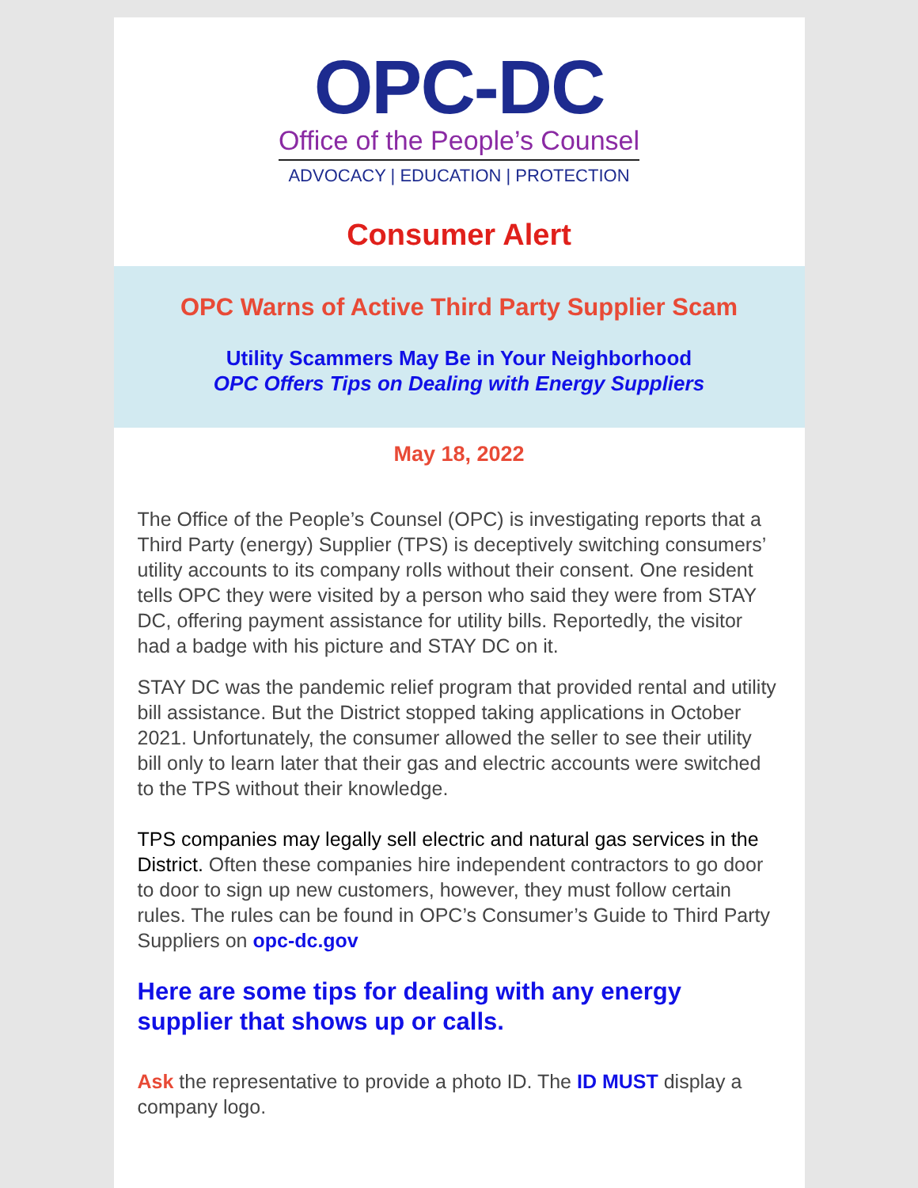OPC-DC
Office of the People’s Counsel
ADVOCACY | EDUCATION | PROTECTION
Consumer Alert
OPC Warns of Active Third Party Supplier Scam
Utility Scammers May Be in Your Neighborhood
OPC Offers Tips on Dealing with Energy Suppliers
May 18, 2022
The Office of the People’s Counsel (OPC) is investigating reports that a Third Party (energy) Supplier (TPS) is deceptively switching consumers’ utility accounts to its company rolls without their consent. One resident tells OPC they were visited by a person who said they were from STAY DC, offering payment assistance for utility bills. Reportedly, the visitor had a badge with his picture and STAY DC on it.
STAY DC was the pandemic relief program that provided rental and utility bill assistance. But the District stopped taking applications in October 2021. Unfortunately, the consumer allowed the seller to see their utility bill only to learn later that their gas and electric accounts were switched to the TPS without their knowledge.
TPS companies may legally sell electric and natural gas services in the District. Often these companies hire independent contractors to go door to door to sign up new customers, however, they must follow certain rules. The rules can be found in OPC’s Consumer’s Guide to Third Party Suppliers on opc-dc.gov
Here are some tips for dealing with any energy supplier that shows up or calls.
Ask the representative to provide a photo ID. The ID MUST display a company logo.